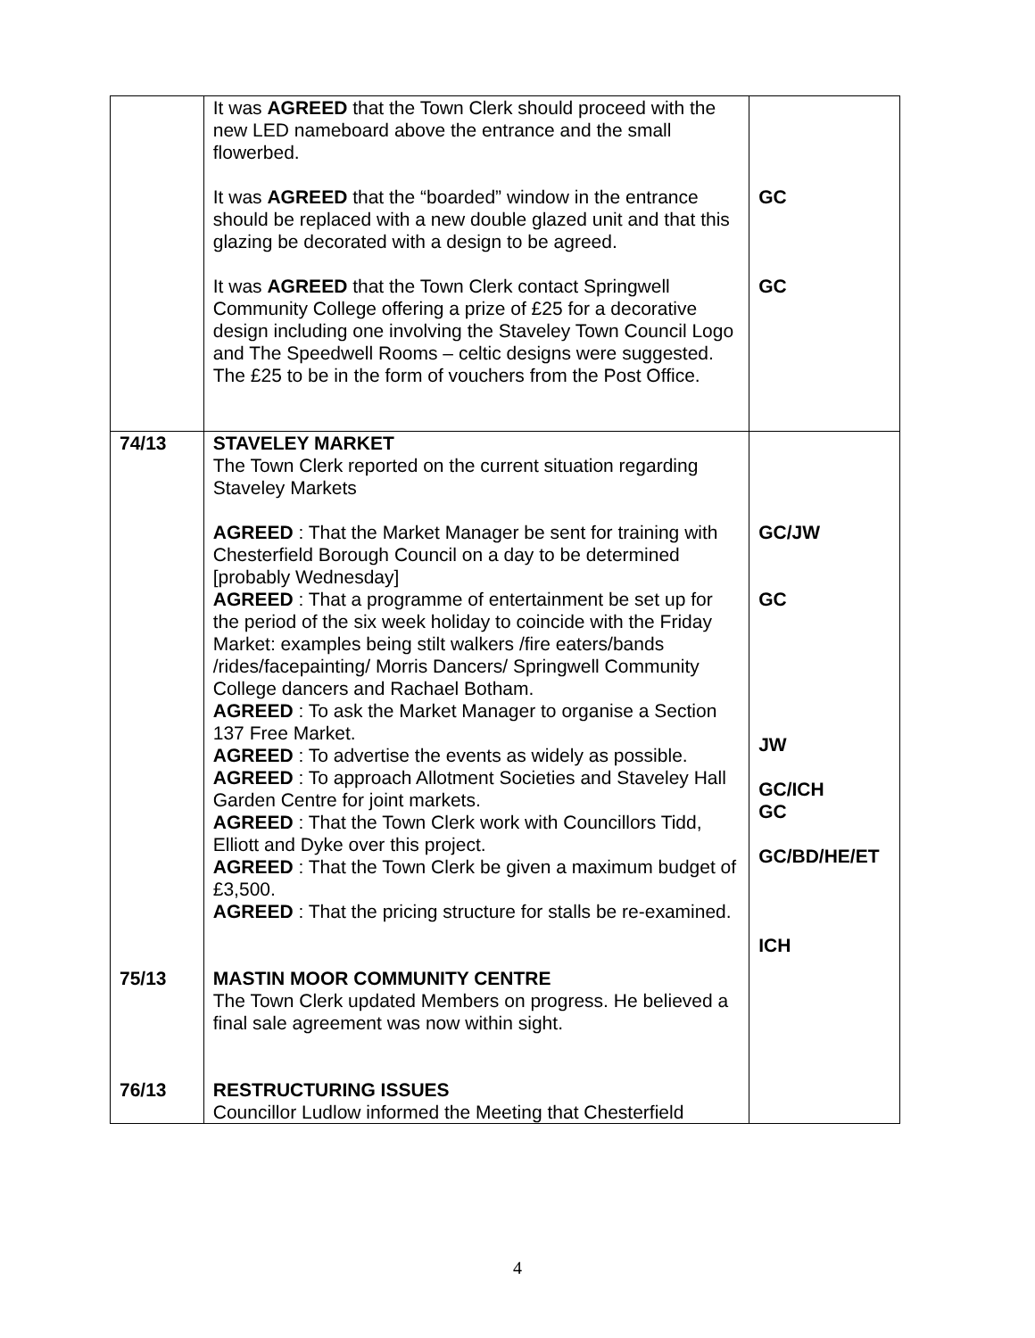| | It was AGREED that the Town Clerk should proceed with the new LED nameboard above the entrance and the small flowerbed. It was AGREED that the “boarded” window in the entrance should be replaced with a new double glazed unit and that this glazing be decorated with a design to be agreed. It was AGREED that the Town Clerk contact Springwell Community College offering a prize of £25 for a decorative design including one involving the Staveley Town Council Logo and The Speedwell Rooms – celtic designs were suggested. The £25 to be in the form of vouchers from the Post Office. | GC GC |
| 74/13 | STAVELEY MARKET The Town Clerk reported on the current situation regarding Staveley Markets AGREED : That the Market Manager be sent for training with Chesterfield Borough Council on a day to be determined [probably Wednesday] AGREED : That a programme of entertainment be set up for the period of the six week holiday to coincide with the Friday Market: examples being stilt walkers /fire eaters/bands /rides/facepainting/ Morris Dancers/ Springwell Community College dancers and Rachael Botham. AGREED : To ask the Market Manager to organise a Section 137 Free Market. AGREED : To advertise the events as widely as possible. AGREED : To approach Allotment Societies and Staveley Hall Garden Centre for joint markets. AGREED : That the Town Clerk work with Councillors Tidd, Elliott and Dyke over this project. AGREED : That the Town Clerk be given a maximum budget of £3,500. AGREED : That the pricing structure for stalls be re-examined. | GC/JW GC JW GC/ICH GC GC/BD/HE/ET ICH |
| 75/13 | MASTIN MOOR COMMUNITY CENTRE The Town Clerk updated Members on progress. He believed a final sale agreement was now within sight. | |
| 76/13 | RESTRUCTURING ISSUES Councillor Ludlow informed the Meeting that Chesterfield | |
4